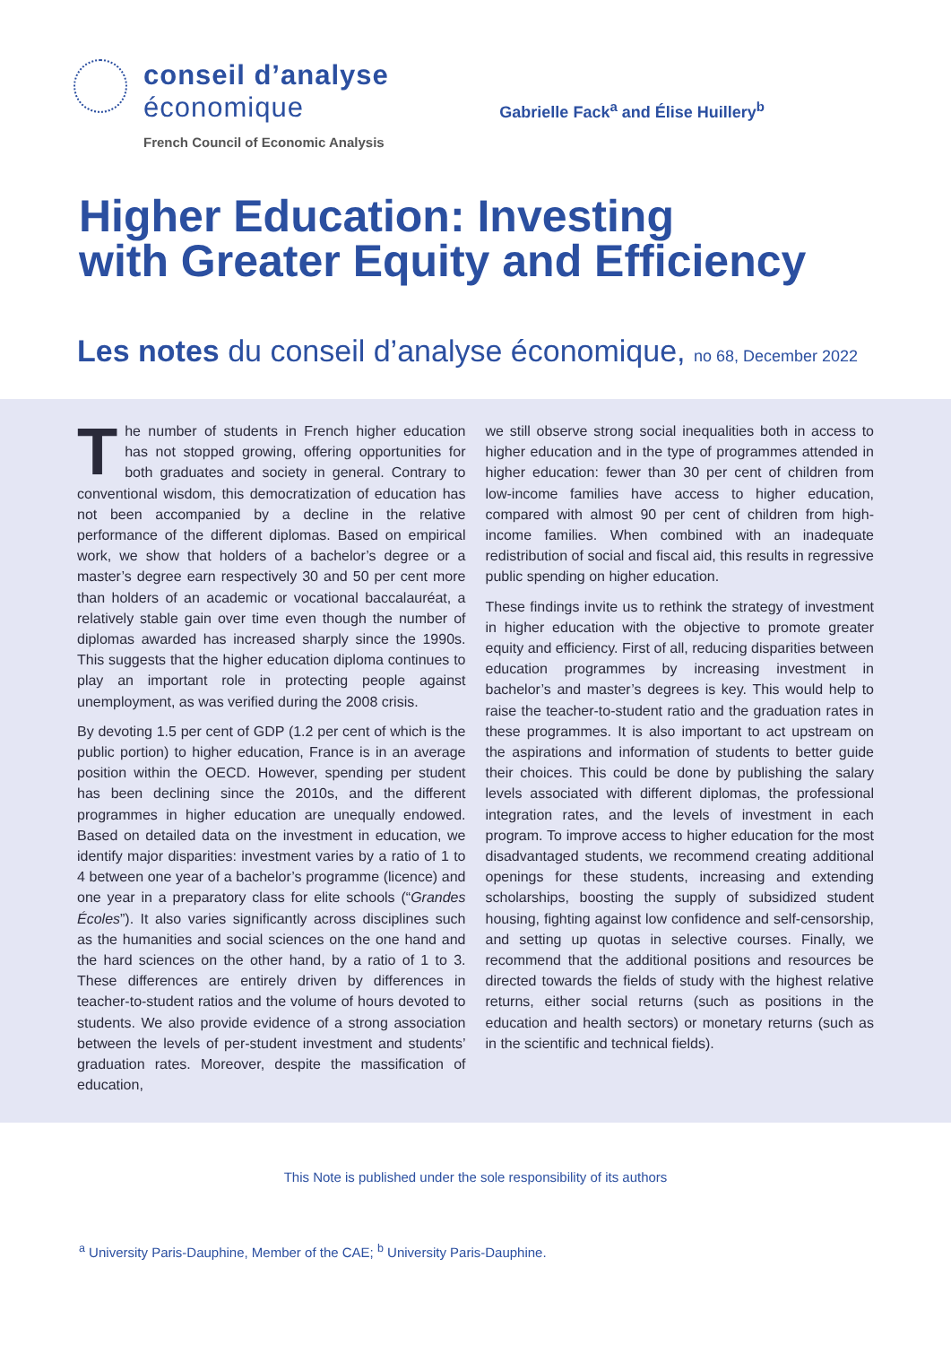conseil d’analyse
économique
French Council of Economic Analysis
Gabrielle Fack<sup>a</sup> and Élise Huillery<sup>b</sup>
Higher Education: Investing
with Greater Equity and Efficiency
Les notes du conseil d’analyse économique, no 68, December 2022
The number of students in French higher education has not stopped growing, offering opportunities for both graduates and society in general. Contrary to conventional wisdom, this democratization of education has not been accompanied by a decline in the relative performance of the different diplomas. Based on empirical work, we show that holders of a bachelor’s degree or a master’s degree earn respectively 30 and 50 per cent more than holders of an academic or vocational baccalauréat, a relatively stable gain over time even though the number of diplomas awarded has increased sharply since the 1990s. This suggests that the higher education diploma continues to play an important role in protecting people against unemployment, as was verified during the 2008 crisis.
By devoting 1.5 per cent of GDP (1.2 per cent of which is the public portion) to higher education, France is in an average position within the OECD. However, spending per student has been declining since the 2010s, and the different programmes in higher education are unequally endowed. Based on detailed data on the investment in education, we identify major disparities: investment varies by a ratio of 1 to 4 between one year of a bachelor’s programme (licence) and one year in a preparatory class for elite schools (“Grandes Écoles”). It also varies significantly across disciplines such as the humanities and social sciences on the one hand and the hard sciences on the other hand, by a ratio of 1 to 3. These differences are entirely driven by differences in teacher-to-student ratios and the volume of hours devoted to students. We also provide evidence of a strong association between the levels of per-student investment and students’ graduation rates. Moreover, despite the massification of education,
we still observe strong social inequalities both in access to higher education and in the type of programmes attended in higher education: fewer than 30 per cent of children from low-income families have access to higher education, compared with almost 90 per cent of children from high-income families. When combined with an inadequate redistribution of social and fiscal aid, this results in regressive public spending on higher education.
These findings invite us to rethink the strategy of investment in higher education with the objective to promote greater equity and efficiency. First of all, reducing disparities between education programmes by increasing investment in bachelor’s and master’s degrees is key. This would help to raise the teacher-to-student ratio and the graduation rates in these programmes. It is also important to act upstream on the aspirations and information of students to better guide their choices. This could be done by publishing the salary levels associated with different diplomas, the professional integration rates, and the levels of investment in each program. To improve access to higher education for the most disadvantaged students, we recommend creating additional openings for these students, increasing and extending scholarships, boosting the supply of subsidized student housing, fighting against low confidence and self-censorship, and setting up quotas in selective courses. Finally, we recommend that the additional positions and resources be directed towards the fields of study with the highest relative returns, either social returns (such as positions in the education and health sectors) or monetary returns (such as in the scientific and technical fields).
This Note is published under the sole responsibility of its authors
<sup>a</sup> University Paris-Dauphine, Member of the CAE; <sup>b</sup> University Paris-Dauphine.